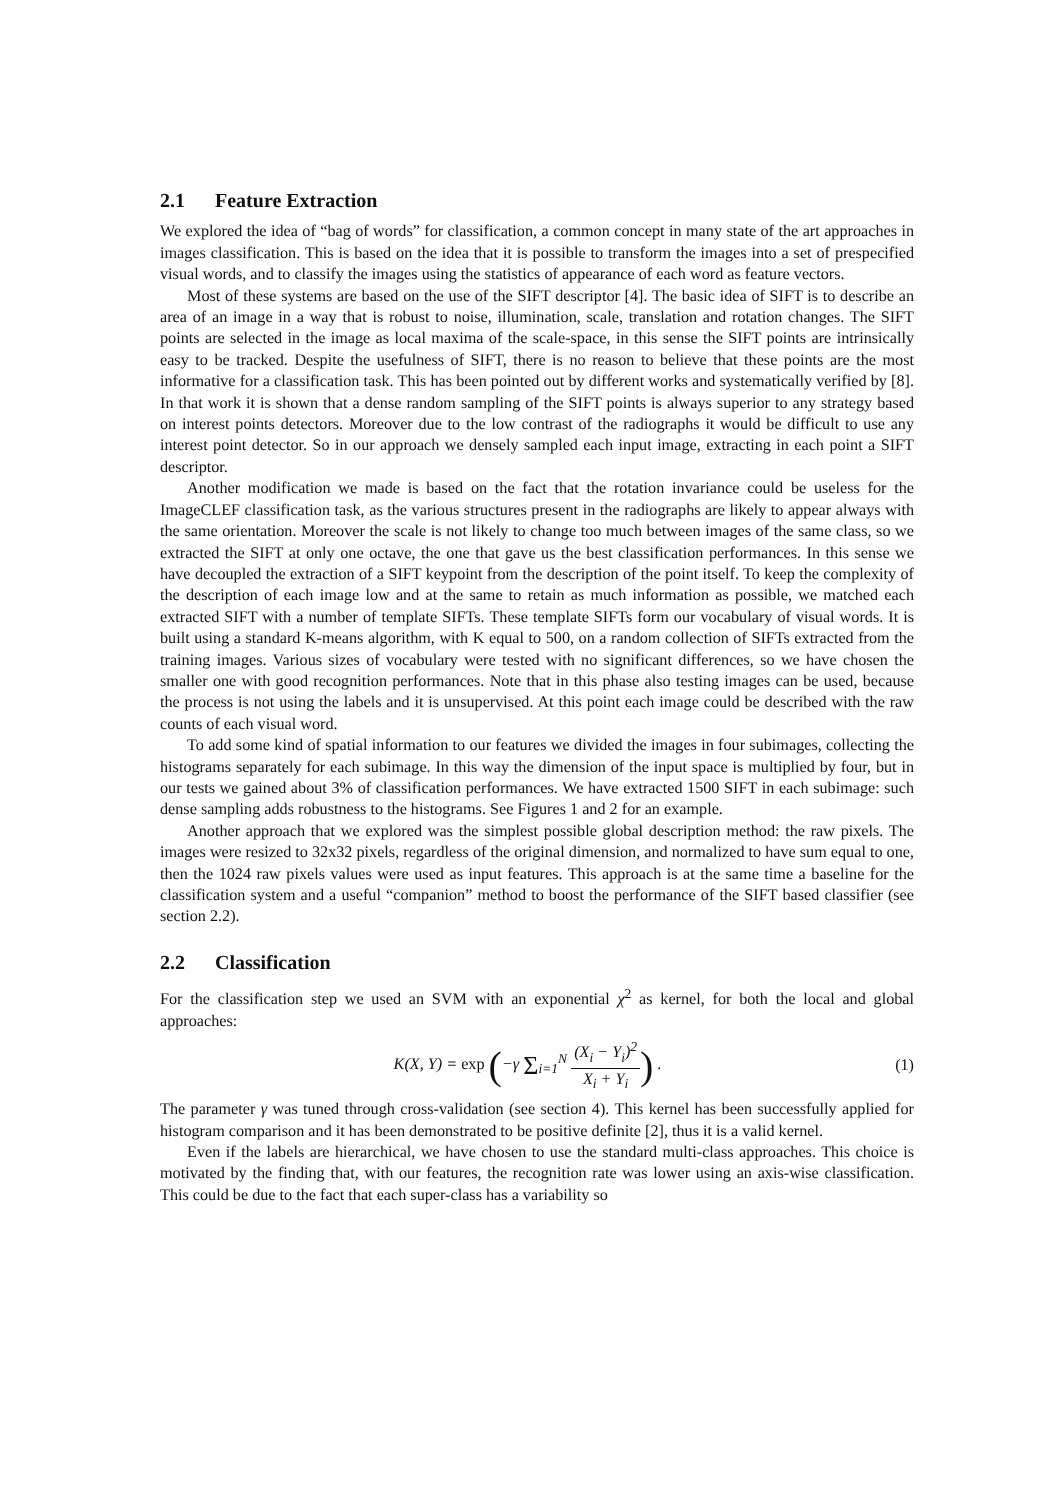2.1 Feature Extraction
We explored the idea of “bag of words” for classification, a common concept in many state of the art approaches in images classification. This is based on the idea that it is possible to transform the images into a set of prespecified visual words, and to classify the images using the statistics of appearance of each word as feature vectors.
Most of these systems are based on the use of the SIFT descriptor [4]. The basic idea of SIFT is to describe an area of an image in a way that is robust to noise, illumination, scale, translation and rotation changes. The SIFT points are selected in the image as local maxima of the scale-space, in this sense the SIFT points are intrinsically easy to be tracked. Despite the usefulness of SIFT, there is no reason to believe that these points are the most informative for a classification task. This has been pointed out by different works and systematically verified by [8]. In that work it is shown that a dense random sampling of the SIFT points is always superior to any strategy based on interest points detectors. Moreover due to the low contrast of the radiographs it would be difficult to use any interest point detector. So in our approach we densely sampled each input image, extracting in each point a SIFT descriptor.
Another modification we made is based on the fact that the rotation invariance could be useless for the ImageCLEF classification task, as the various structures present in the radiographs are likely to appear always with the same orientation. Moreover the scale is not likely to change too much between images of the same class, so we extracted the SIFT at only one octave, the one that gave us the best classification performances. In this sense we have decoupled the extraction of a SIFT keypoint from the description of the point itself. To keep the complexity of the description of each image low and at the same to retain as much information as possible, we matched each extracted SIFT with a number of template SIFTs. These template SIFTs form our vocabulary of visual words. It is built using a standard K-means algorithm, with K equal to 500, on a random collection of SIFTs extracted from the training images. Various sizes of vocabulary were tested with no significant differences, so we have chosen the smaller one with good recognition performances. Note that in this phase also testing images can be used, because the process is not using the labels and it is unsupervised. At this point each image could be described with the raw counts of each visual word.
To add some kind of spatial information to our features we divided the images in four subimages, collecting the histograms separately for each subimage. In this way the dimension of the input space is multiplied by four, but in our tests we gained about 3% of classification performances. We have extracted 1500 SIFT in each subimage: such dense sampling adds robustness to the histograms. See Figures 1 and 2 for an example.
Another approach that we explored was the simplest possible global description method: the raw pixels. The images were resized to 32x32 pixels, regardless of the original dimension, and normalized to have sum equal to one, then the 1024 raw pixels values were used as input features. This approach is at the same time a baseline for the classification system and a useful “companion” method to boost the performance of the SIFT based classifier (see section 2.2).
2.2 Classification
For the classification step we used an SVM with an exponential χ<sup>2</sup> as kernel, for both the local and global approaches:
K(X, Y) = exp (−γ Σ<sub>i=1</sub><sup>N</sup> (X<sub>i</sub> − Y<sub>i</sub>)<sup>2</sup> X<sub>i</sub> + Y<sub>i</sub>) .
(1)
The parameter γ was tuned through cross-validation (see section 4). This kernel has been successfully applied for histogram comparison and it has been demonstrated to be positive definite [2], thus it is a valid kernel.
Even if the labels are hierarchical, we have chosen to use the standard multi-class approaches. This choice is motivated by the finding that, with our features, the recognition rate was lower using an axis-wise classification. This could be due to the fact that each super-class has a variability so